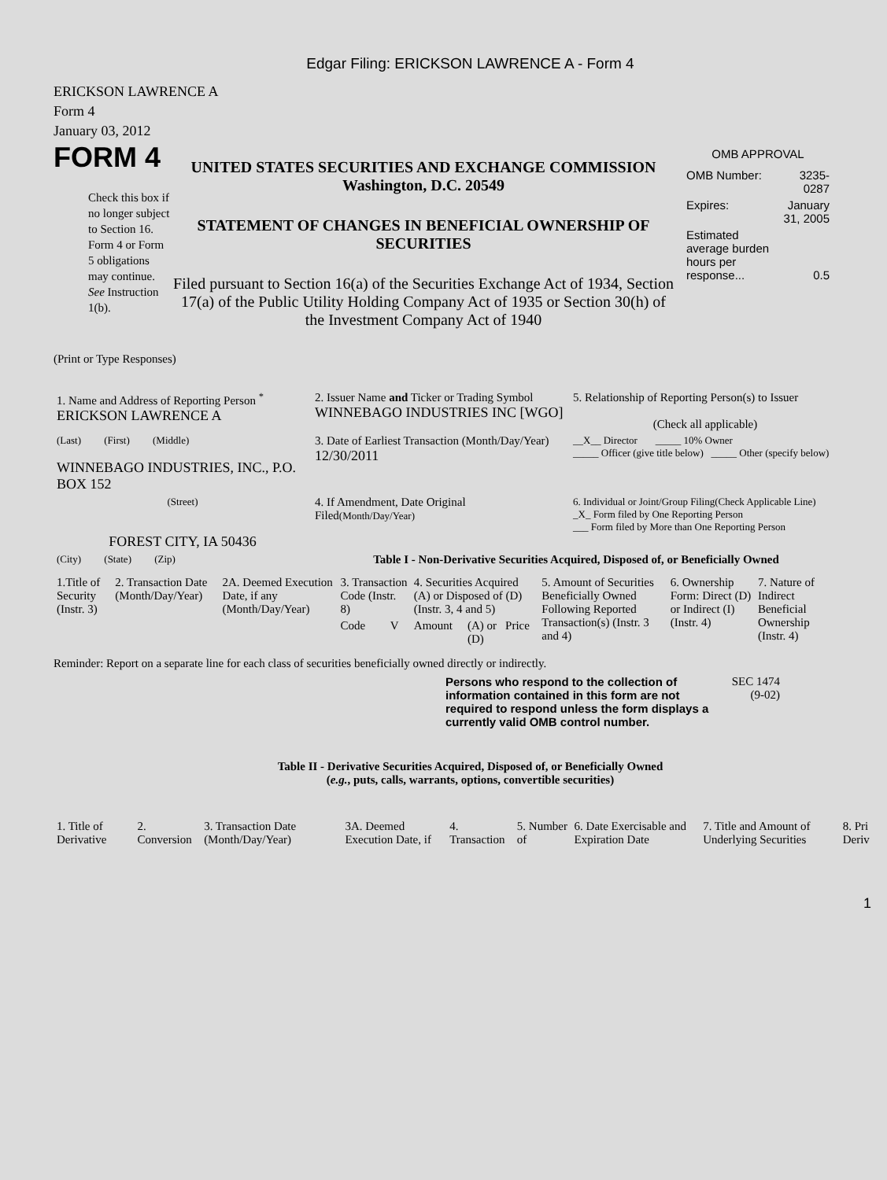Edgar Filing: ERICKSON LAWRENCE A - Form 4
ERICKSON LAWRENCE A
Form 4
January 03, 2012
FORM 4
Check this box if no longer subject to Section 16. Form 4 or Form 5 obligations may continue. See Instruction 1(b).
UNITED STATES SECURITIES AND EXCHANGE COMMISSION
Washington, D.C. 20549
STATEMENT OF CHANGES IN BENEFICIAL OWNERSHIP OF SECURITIES
Filed pursuant to Section 16(a) of the Securities Exchange Act of 1934, Section 17(a) of the Public Utility Holding Company Act of 1935 or Section 30(h) of the Investment Company Act of 1940
OMB APPROVAL
| OMB Number: | 3235-0287 |
| Expires: | January 31, 2005 |
| Estimated average burden hours per response... | 0.5 |
(Print or Type Responses)
| 1. Name and Address of Reporting Person <sup>*</sup> ERICKSON LAWRENCE A | 2. Issuer Name and Ticker or Trading Symbol WINNEBAGO INDUSTRIES INC [WGO] | 5. Relationship of Reporting Person(s) to Issuer (Check all applicable) |
| (Last) (First) (Middle) WINNEBAGO INDUSTRIES, INC., P.O. BOX 152 | 3. Date of Earliest Transaction (Month/Day/Year) 12/30/2011 | __X__ Director _____ 10% Owner _____ Officer (give title below) _____ Other (specify below) |
| (Street) FOREST CITY, IA 50436 | 4. If Amendment, Date Original Filed (Month/Day/Year) | 6. Individual or Joint/Group Filing(Check Applicable Line) _X_ Form filed by One Reporting Person ___ Form filed by More than One Reporting Person |
| (City) (State) (Zip) | Table I - Non-Derivative Securities Acquired, Disposed of, or Beneficially Owned | |
| 1.Title of Security (Instr. 3) | 2. Transaction Date (Month/Day/Year) | 2A. Deemed Execution Date, if any (Month/Day/Year) | 3. Transaction Code (Instr. 8) | | 4. Securities Acquired (A) or Disposed of (D) (Instr. 3, 4 and 5) | | | 5. Amount of Securities Beneficially Owned Following Reported Transaction(s) (Instr. 3 and 4) | 6. Ownership Form: Direct (D) or Indirect (I) (Instr. 4) | 7. Nature of Indirect Beneficial Ownership (Instr. 4) |
| --- | --- | --- | --- | --- | --- | --- | --- | --- | --- | --- |
| | | | Code | V | Amount | (A) or (D) | Price | | | |
Reminder: Report on a separate line for each class of securities beneficially owned directly or indirectly.
Persons who respond to the collection of information contained in this form are not required to respond unless the form displays a currently valid OMB control number.
SEC 1474
(9-02)
Table II - Derivative Securities Acquired, Disposed of, or Beneficially Owned
(e.g., puts, calls, warrants, options, convertible securities)
| 1. Title of Derivative | 2. Conversion | 3. Transaction Date (Month/Day/Year) | 3A. Deemed Execution Date, if | 4. Transaction | 5. Number of | 6. Date Exercisable and Expiration Date | 7. Title and Amount of Underlying Securities | 8. Pri Deriv |
| --- | --- | --- | --- | --- | --- | --- | --- | --- |
1